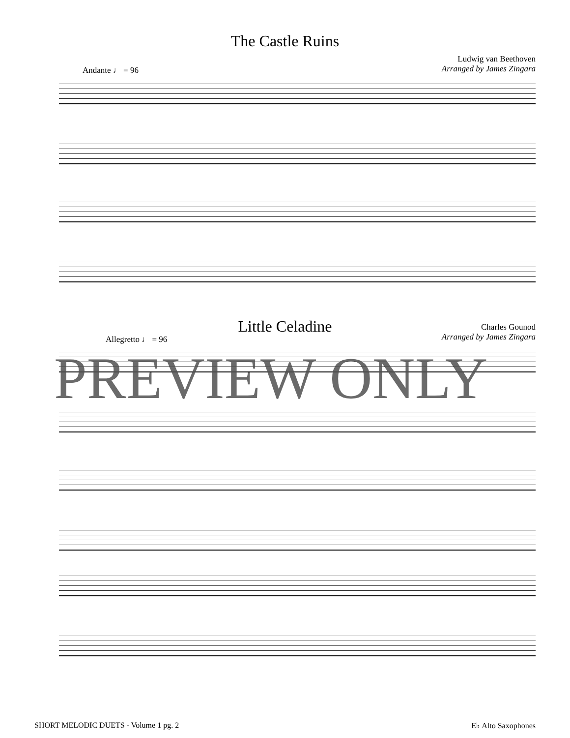The Castle Ruins
Ludwig van Beethoven
Arranged by James Zingara
Andante ♩ = 96
Little Celadine
Charles Gounod
Arranged by James Zingara
Allegretto ♩ = 96
PREVIEW ONLY
SHORT MELODIC DUETS - Volume 1 pg. 2
E♭ Alto Saxophones